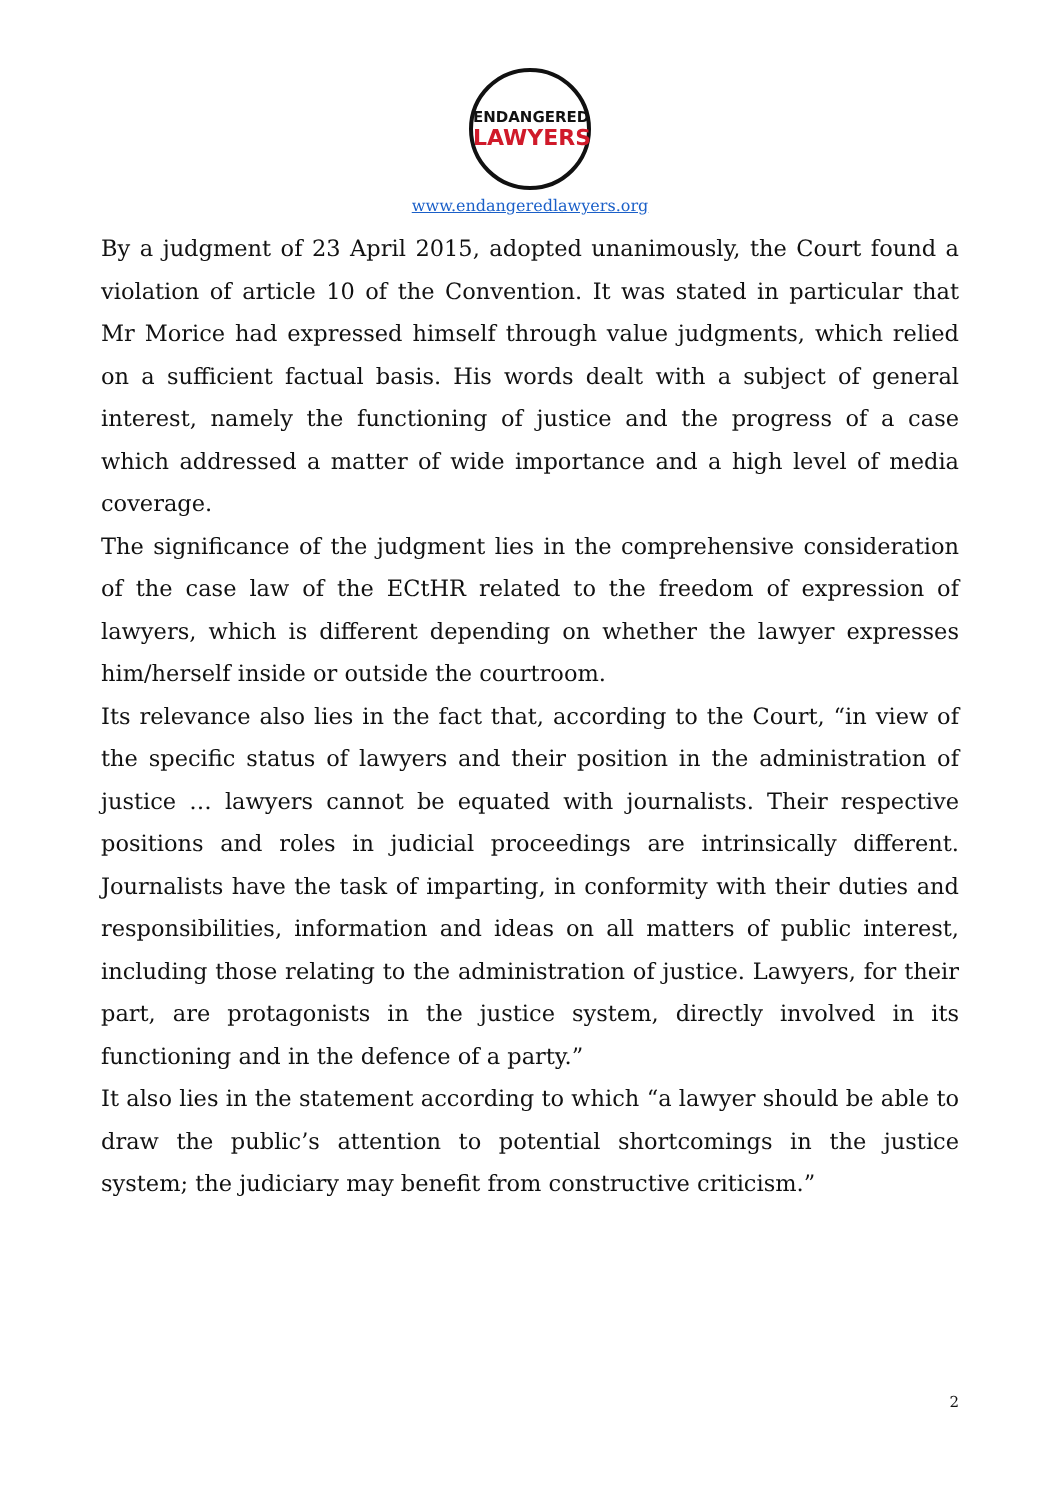ENDANGERED
LAWYERS
www.endangeredlawyers.org
By a judgment of 23 April 2015, adopted unanimously, the Court found a violation of article 10 of the Convention. It was stated in particular that Mr Morice had expressed himself through value judgments, which relied on a sufficient factual basis. His words dealt with a subject of general interest, namely the functioning of justice and the progress of a case which addressed a matter of wide importance and a high level of media coverage.
The significance of the judgment lies in the comprehensive consideration of the case law of the ECtHR related to the freedom of expression of lawyers, which is different depending on whether the lawyer expresses him/herself inside or outside the courtroom.
Its relevance also lies in the fact that, according to the Court, “in view of the specific status of lawyers and their position in the administration of justice … lawyers cannot be equated with journalists. Their respective positions and roles in judicial proceedings are intrinsically different. Journalists have the task of imparting, in conformity with their duties and responsibilities, information and ideas on all matters of public interest, including those relating to the administration of justice. Lawyers, for their part, are protagonists in the justice system, directly involved in its functioning and in the defence of a party.”
It also lies in the statement according to which “a lawyer should be able to draw the public’s attention to potential shortcomings in the justice system; the judiciary may benefit from constructive criticism.”
2